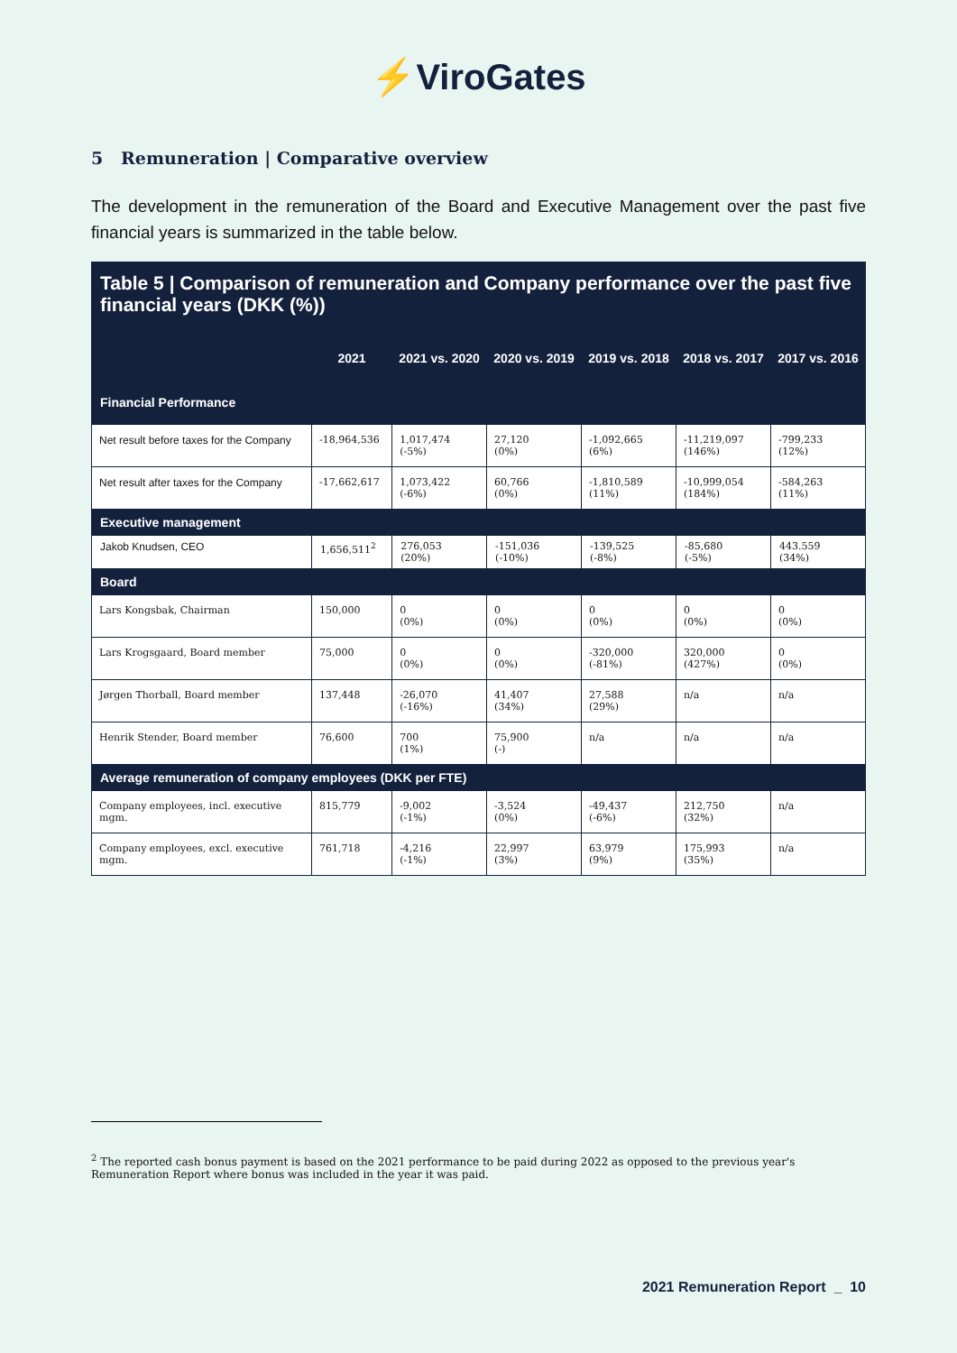⚡ViroGates
5 Remuneration | Comparative overview
The development in the remuneration of the Board and Executive Management over the past five financial years is summarized in the table below.
Table 5 | Comparison of remuneration and Company performance over the past five financial years (DKK (%))
| | 2021 | 2021 vs. 2020 | 2020 vs. 2019 | 2019 vs. 2018 | 2018 vs. 2017 | 2017 vs. 2016 |
| --- | --- | --- | --- | --- | --- | --- |
| Financial Performance | | | | | | |
| Net result before taxes for the Company | -18,964,536 | 1,017,474 (-5%) | 27,120 (0%) | -1,092,665 (6%) | -11,219,097 (146%) | -799,233 (12%) |
| Net result after taxes for the Company | -17,662,617 | 1,073,422 (-6%) | 60,766 (0%) | -1,810,589 (11%) | -10,999,054 (184%) | -584,263 (11%) |
| Executive management | | | | | | |
| Jakob Knudsen, CEO | 1,656,511<sup>2</sup> | 276,053 (20%) | -151,036 (-10%) | -139,525 (-8%) | -85,680 (-5%) | 443.559 (34%) |
| Board | | | | | | |
| Lars Kongsbak, Chairman | 150,000 | 0 (0%) | 0 (0%) | 0 (0%) | 0 (0%) | 0 (0%) |
| Lars Krogsgaard, Board member | 75,000 | 0 (0%) | 0 (0%) | -320,000 (-81%) | 320,000 (427%) | 0 (0%) |
| Jørgen Thorball, Board member | 137,448 | -26,070 (-16%) | 41,407 (34%) | 27,588 (29%) | n/a | n/a |
| Henrik Stender, Board member | 76,600 | 700 (1%) | 75,900 (-) | n/a | n/a | n/a |
| Average remuneration of company employees (DKK per FTE) | | | | | | |
| Company employees, incl. executive mgm. | 815,779 | -9,002 (-1%) | -3,524 (0%) | -49,437 (-6%) | 212,750 (32%) | n/a |
| Company employees, excl. executive mgm. | 761,718 | -4,216 (-1%) | 22,997 (3%) | 63,979 (9%) | 175,993 (35%) | n/a |
<sup>2</sup> The reported cash bonus payment is based on the 2021 performance to be paid during 2022 as opposed to the previous year's Remuneration Report where bonus was included in the year it was paid.
2021 Remuneration Report _ 10